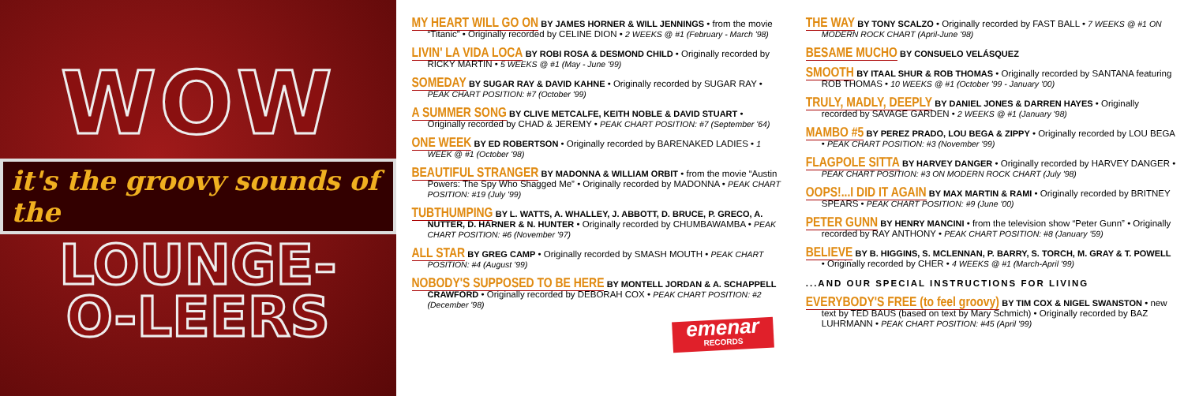WOW
it's the groovy sounds of the
LOUNGE-
O-LEERS
MY HEART WILL GO ON BY JAMES HORNER & WILL JENNINGS • from the movie “Titanic” • Originally recorded by CELINE DION • 2 WEEKS @ #1 (February - March '98)
LIVIN' LA VIDA LOCA BY ROBI ROSA & DESMOND CHILD • Originally recorded by RICKY MARTIN • 5 WEEKS @ #1 (May - June '99)
SOMEDAY BY SUGAR RAY & DAVID KAHNE • Originally recorded by SUGAR RAY • PEAK CHART POSITION: #7 (October '99)
A SUMMER SONG BY CLIVE METCALFE, KEITH NOBLE & DAVID STUART • Originally recorded by CHAD & JEREMY • PEAK CHART POSITION: #7 (September '64)
ONE WEEK BY ED ROBERTSON • Originally recorded by BARENAKED LADIES • 1 WEEK @ #1 (October '98)
BEAUTIFUL STRANGER BY MADONNA & WILLIAM ORBIT • from the movie “Austin Powers: The Spy Who Shagged Me” • Originally recorded by MADONNA • PEAK CHART POSITION: #19 (July '99)
TUBTHUMPING BY L. WATTS, A. WHALLEY, J. ABBOTT, D. BRUCE, P. GRECO, A. NUTTER, D. HARNER & N. HUNTER • Originally recorded by CHUMBAWAMBA • PEAK CHART POSITION: #6 (November '97)
ALL STAR BY GREG CAMP • Originally recorded by SMASH MOUTH • PEAK CHART POSITION: #4 (August '99)
NOBODY'S SUPPOSED TO BE HERE BY MONTELL JORDAN & A. SCHAPPELL CRAWFORD • Originally recorded by DEBORAH COX • PEAK CHART POSITION: #2 (December '98)
emenar
RECORDS
THE WAY BY TONY SCALZO • Originally recorded by FAST BALL • 7 WEEKS @ #1 ON MODERN ROCK CHART (April-June '98)
BESAME MUCHO BY CONSUELO VELÁSQUEZ
SMOOTH BY ITAAL SHUR & ROB THOMAS • Originally recorded by SANTANA featuring ROB THOMAS • 10 WEEKS @ #1 (October '99 - January '00)
TRULY, MADLY, DEEPLY BY DANIEL JONES & DARREN HAYES • Originally recorded by SAVAGE GARDEN • 2 WEEKS @ #1 (January '98)
MAMBO #5 BY PEREZ PRADO, LOU BEGA & ZIPPY • Originally recorded by LOU BEGA • PEAK CHART POSITION: #3 (November '99)
FLAGPOLE SITTA BY HARVEY DANGER • Originally recorded by HARVEY DANGER • PEAK CHART POSITION: #3 ON MODERN ROCK CHART (July '98)
OOPS!...I DID IT AGAIN BY MAX MARTIN & RAMI • Originally recorded by BRITNEY SPEARS • PEAK CHART POSITION: #9 (June '00)
PETER GUNN BY HENRY MANCINI • from the television show “Peter Gunn” • Originally recorded by RAY ANTHONY • PEAK CHART POSITION: #8 (January '59)
BELIEVE BY B. HIGGINS, S. MCLENNAN, P. BARRY, S. TORCH, M. GRAY & T. POWELL • Originally recorded by CHER • 4 WEEKS @ #1 (March-April '99)
...AND OUR SPECIAL INSTRUCTIONS FOR LIVING
EVERYBODY'S FREE (to feel groovy) BY TIM COX & NIGEL SWANSTON • new text by TED BAUS (based on text by Mary Schmich) • Originally recorded by BAZ LUHRMANN • PEAK CHART POSITION: #45 (April '99)